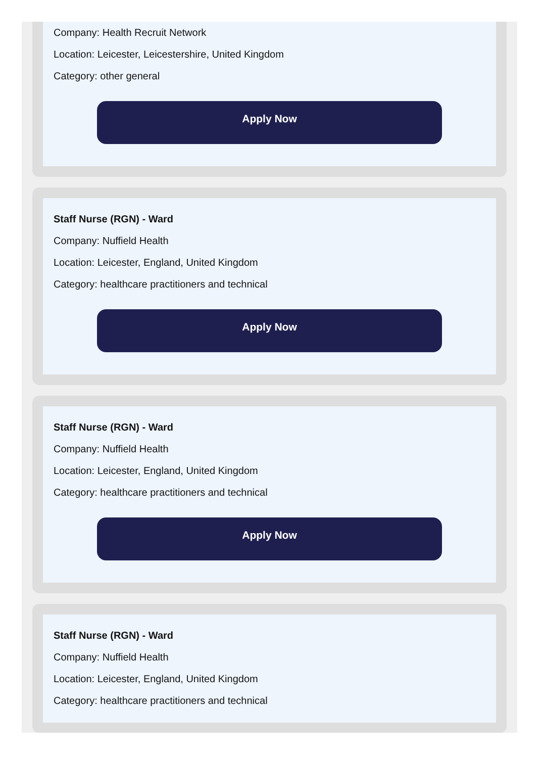Company: Health Recruit Network
Location: Leicester, Leicestershire, United Kingdom
Category: other general
Apply Now
Staff Nurse (RGN) - Ward
Company: Nuffield Health
Location: Leicester, England, United Kingdom
Category: healthcare practitioners and technical
Apply Now
Staff Nurse (RGN) - Ward
Company: Nuffield Health
Location: Leicester, England, United Kingdom
Category: healthcare practitioners and technical
Apply Now
Staff Nurse (RGN) - Ward
Company: Nuffield Health
Location: Leicester, England, United Kingdom
Category: healthcare practitioners and technical